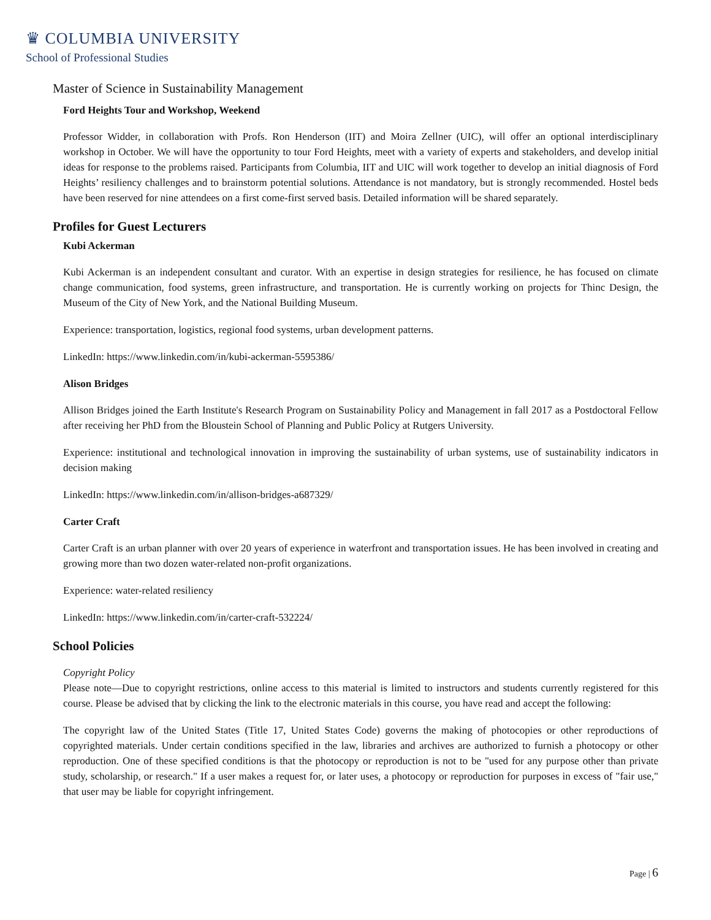♛ COLUMBIA UNIVERSITY
School of Professional Studies
Master of Science in Sustainability Management
Ford Heights Tour and Workshop, Weekend
Professor Widder, in collaboration with Profs. Ron Henderson (IIT) and Moira Zellner (UIC), will offer an optional interdisciplinary workshop in October. We will have the opportunity to tour Ford Heights, meet with a variety of experts and stakeholders, and develop initial ideas for response to the problems raised. Participants from Columbia, IIT and UIC will work together to develop an initial diagnosis of Ford Heights’ resiliency challenges and to brainstorm potential solutions. Attendance is not mandatory, but is strongly recommended. Hostel beds have been reserved for nine attendees on a first come-first served basis. Detailed information will be shared separately.
Profiles for Guest Lecturers
Kubi Ackerman
Kubi Ackerman is an independent consultant and curator. With an expertise in design strategies for resilience, he has focused on climate change communication, food systems, green infrastructure, and transportation. He is currently working on projects for Thinc Design, the Museum of the City of New York, and the National Building Museum.
Experience: transportation, logistics, regional food systems, urban development patterns.
LinkedIn: https://www.linkedin.com/in/kubi-ackerman-5595386/
Alison Bridges
Allison Bridges joined the Earth Institute's Research Program on Sustainability Policy and Management in fall 2017 as a Postdoctoral Fellow after receiving her PhD from the Bloustein School of Planning and Public Policy at Rutgers University.
Experience: institutional and technological innovation in improving the sustainability of urban systems, use of sustainability indicators in decision making
LinkedIn: https://www.linkedin.com/in/allison-bridges-a687329/
Carter Craft
Carter Craft is an urban planner with over 20 years of experience in waterfront and transportation issues. He has been involved in creating and growing more than two dozen water-related non-profit organizations.
Experience: water-related resiliency
LinkedIn: https://www.linkedin.com/in/carter-craft-532224/
School Policies
Copyright Policy
Please note—Due to copyright restrictions, online access to this material is limited to instructors and students currently registered for this course. Please be advised that by clicking the link to the electronic materials in this course, you have read and accept the following:
The copyright law of the United States (Title 17, United States Code) governs the making of photocopies or other reproductions of copyrighted materials. Under certain conditions specified in the law, libraries and archives are authorized to furnish a photocopy or other reproduction. One of these specified conditions is that the photocopy or reproduction is not to be "used for any purpose other than private study, scholarship, or research." If a user makes a request for, or later uses, a photocopy or reproduction for purposes in excess of "fair use," that user may be liable for copyright infringement.
Page | 6